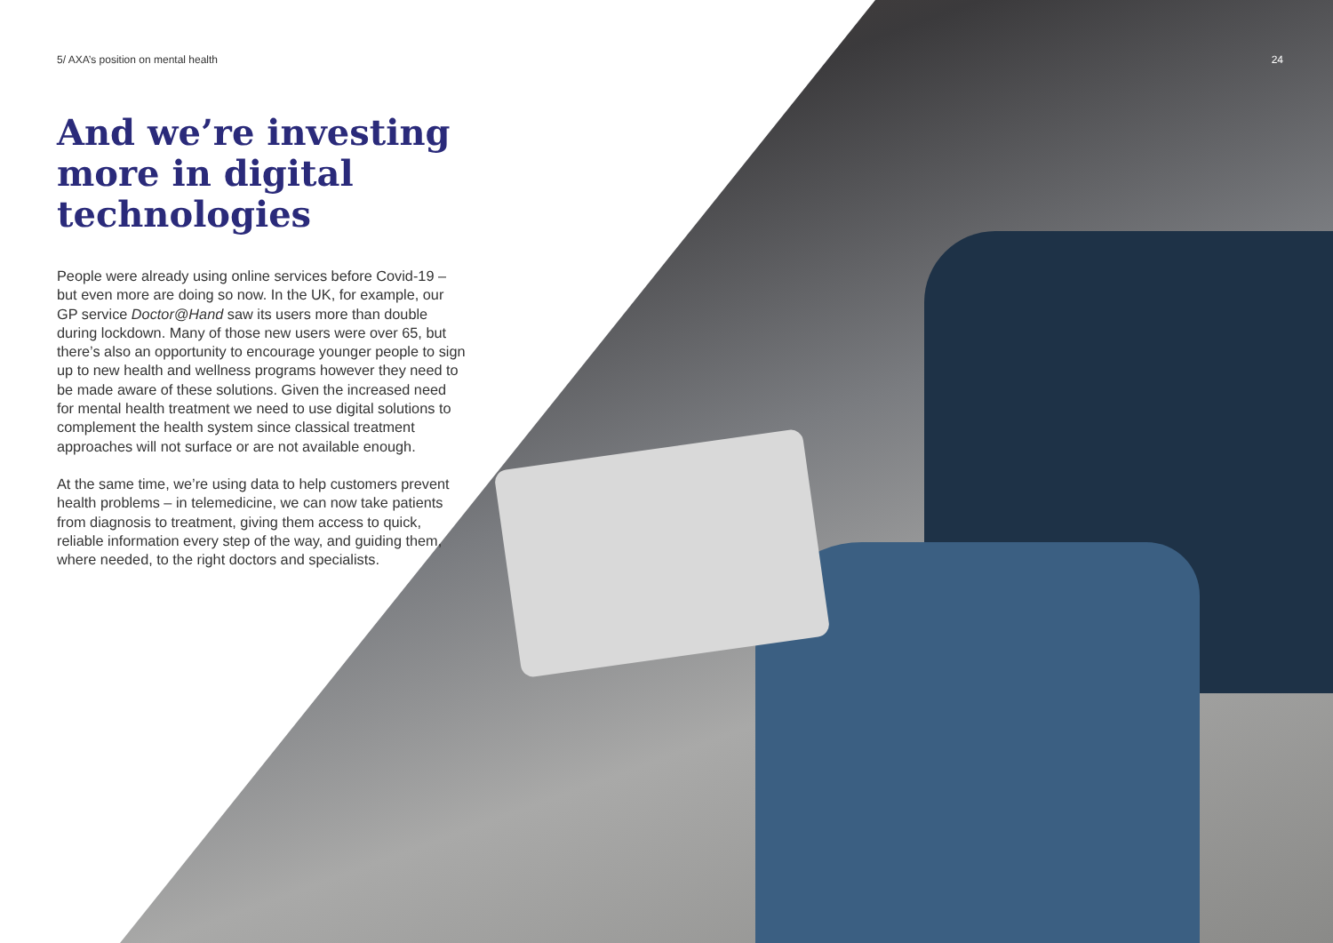5/ AXA’s position on mental health 24
And we’re investing more in digital technologies
People were already using online services before Covid-19 – but even more are doing so now. In the UK, for example, our GP service Doctor@Hand saw its users more than double during lockdown. Many of those new users were over 65, but there’s also an opportunity to encourage younger people to sign up to new health and wellness programs however they need to be made aware of these solutions. Given the increased need for mental health treatment we need to use digital solutions to complement the health system since classical treatment approaches will not surface or are not available enough.
At the same time, we’re using data to help customers prevent health problems – in telemedicine, we can now take patients from diagnosis to treatment, giving them access to quick, reliable information every step of the way, and guiding them, where needed, to the right doctors and specialists.